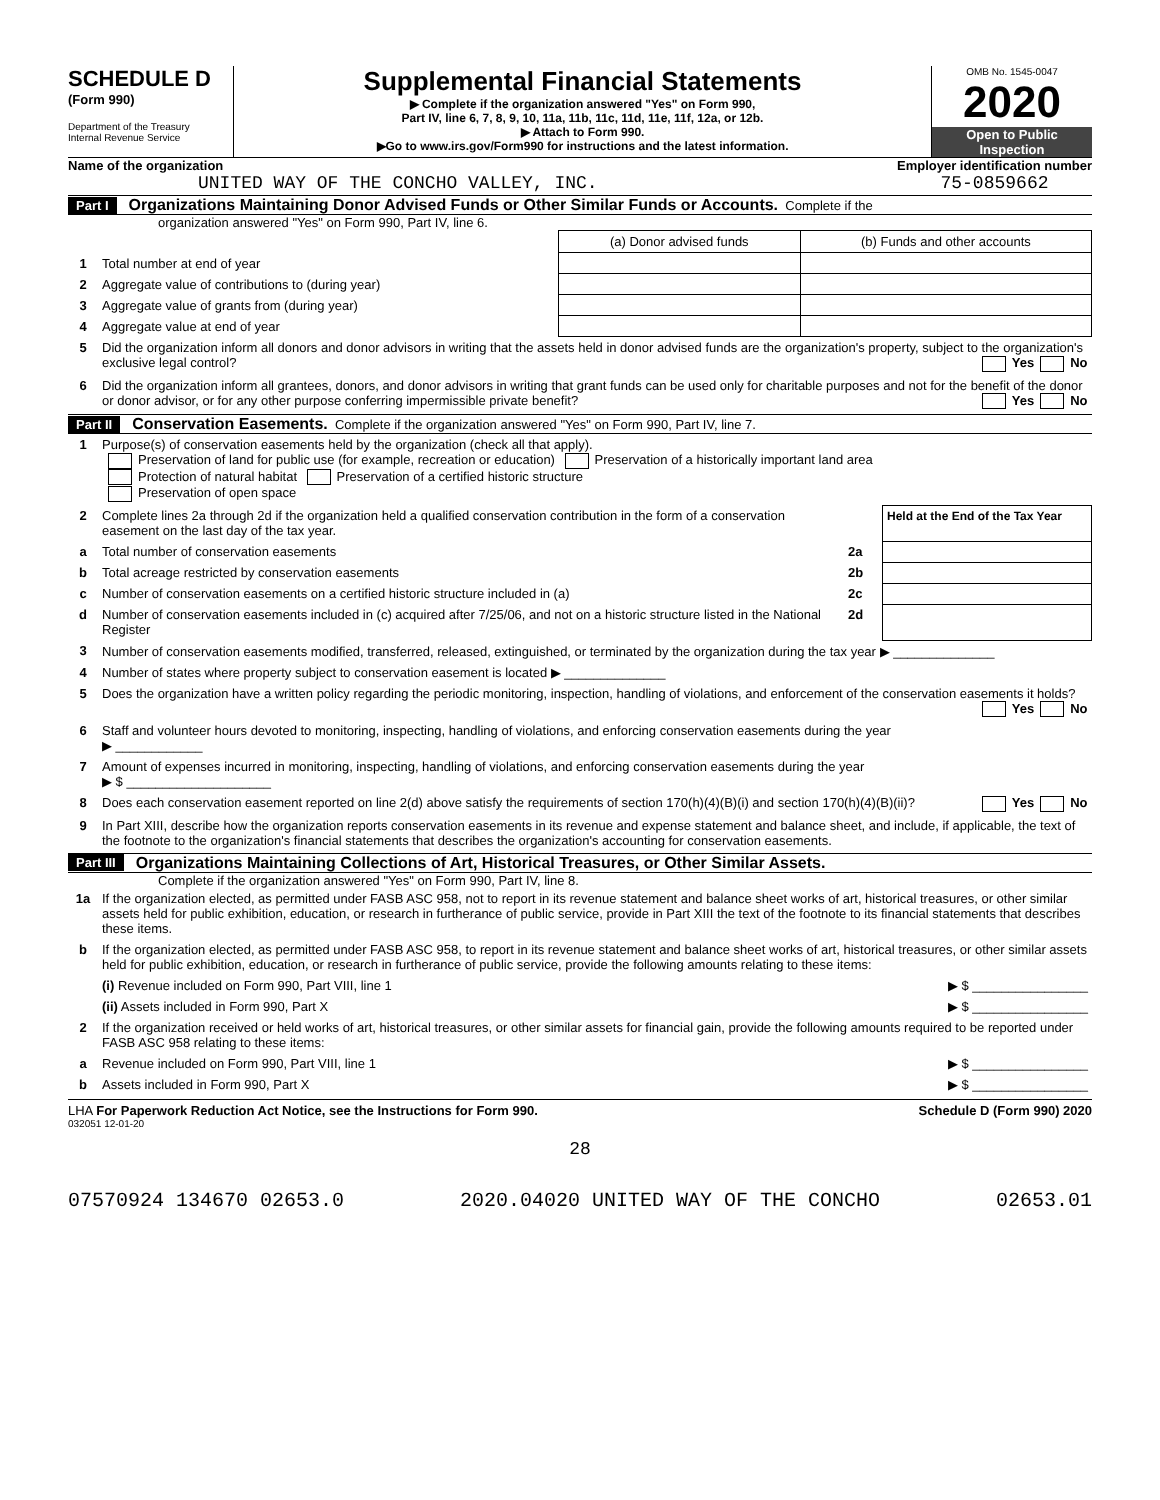SCHEDULE D
(Form 990)
Department of the Treasury
Internal Revenue Service
Supplemental Financial Statements
▶ Complete if the organization answered "Yes" on Form 990,
Part IV, line 6, 7, 8, 9, 10, 11a, 11b, 11c, 11d, 11e, 11f, 12a, or 12b.
▶ Attach to Form 990.
▶Go to www.irs.gov/Form990 for instructions and the latest information.
OMB No. 1545-0047
2020
Open to Public
Inspection
Name of the organization
UNITED WAY OF THE CONCHO VALLEY, INC.
Employer identification number
75-0859662
Part I Organizations Maintaining Donor Advised Funds or Other Similar Funds or Accounts. Complete if the
organization answered "Yes" on Form 990, Part IV, line 6.
| | | (a) Donor advised funds | (b) Funds and other accounts |
| 1 | Total number at end of year | | |
| 2 | Aggregate value of contributions to (during year) | | |
| 3 | Aggregate value of grants from (during year) | | |
| 4 | Aggregate value at end of year | | |
| 5 | Did the organization inform all donors and donor advisors in writing that the assets held in donor advised funds are the organization's property, subject to the organization's exclusive legal control? Yes No | | |
| 6 | Did the organization inform all grantees, donors, and donor advisors in writing that grant funds can be used only for charitable purposes and not for the benefit of the donor or donor advisor, or for any other purpose conferring impermissible private benefit? Yes No | | |
Part II Conservation Easements. Complete if the organization answered "Yes" on Form 990, Part IV, line 7.
| 1 | Purpose(s) of conservation easements held by the organization (check all that apply). Preservation of land for public use (for example, recreation or education) Preservation of a historically important land area Protection of natural habitat Preservation of a certified historic structure Preservation of open space | | |
| 2 | Complete lines 2a through 2d if the organization held a qualified conservation contribution in the form of a conservation easement on the last day of the tax year. | | Held at the End of the Tax Year |
| a | Total number of conservation easements | 2a | |
| b | Total acreage restricted by conservation easements | 2b | |
| c | Number of conservation easements on a certified historic structure included in (a) | 2c | |
| d | Number of conservation easements included in (c) acquired after 7/25/06, and not on a historic structure listed in the National Register | 2d | |
| 3 | Number of conservation easements modified, transferred, released, extinguished, or terminated by the organization during the tax year ▶ ______________ | | |
| 4 | Number of states where property subject to conservation easement is located ▶ ______________ | | |
| 5 | Does the organization have a written policy regarding the periodic monitoring, inspection, handling of violations, and enforcement of the conservation easements it holds? Yes No | | |
| 6 | Staff and volunteer hours devoted to monitoring, inspecting, handling of violations, and enforcing conservation easements during the year ▶ ____________ | | |
| 7 | Amount of expenses incurred in monitoring, inspecting, handling of violations, and enforcing conservation easements during the year ▶ $ ____________________ | | |
| 8 | Does each conservation easement reported on line 2(d) above satisfy the requirements of section 170(h)(4)(B)(i) and section 170(h)(4)(B)(ii)? Yes No | | |
| 9 | In Part XIII, describe how the organization reports conservation easements in its revenue and expense statement and balance sheet, and include, if applicable, the text of the footnote to the organization's financial statements that describes the organization's accounting for conservation easements. | | |
Part III Organizations Maintaining Collections of Art, Historical Treasures, or Other Similar Assets.
Complete if the organization answered "Yes" on Form 990, Part IV, line 8.
| 1a | If the organization elected, as permitted under FASB ASC 958, not to report in its revenue statement and balance sheet works of art, historical treasures, or other similar assets held for public exhibition, education, or research in furtherance of public service, provide in Part XIII the text of the footnote to its financial statements that describes these items. | |
| b | If the organization elected, as permitted under FASB ASC 958, to report in its revenue statement and balance sheet works of art, historical treasures, or other similar assets held for public exhibition, education, or research in furtherance of public service, provide the following amounts relating to these items: | |
| | (i) Revenue included on Form 990, Part VIII, line 1 | ▶ $ ________________ |
| | (ii) Assets included in Form 990, Part X | ▶ $ ________________ |
| 2 | If the organization received or held works of art, historical treasures, or other similar assets for financial gain, provide the following amounts required to be reported under FASB ASC 958 relating to these items: | |
| a | Revenue included on Form 990, Part VIII, line 1 | ▶ $ ________________ |
| b | Assets included in Form 990, Part X | ▶ $ ________________ |
LHA For Paperwork Reduction Act Notice, see the Instructions for Form 990. Schedule D (Form 990) 2020
032051 12-01-20
28
07570924 134670 02653.0 2020.04020 UNITED WAY OF THE CONCHO 02653.01